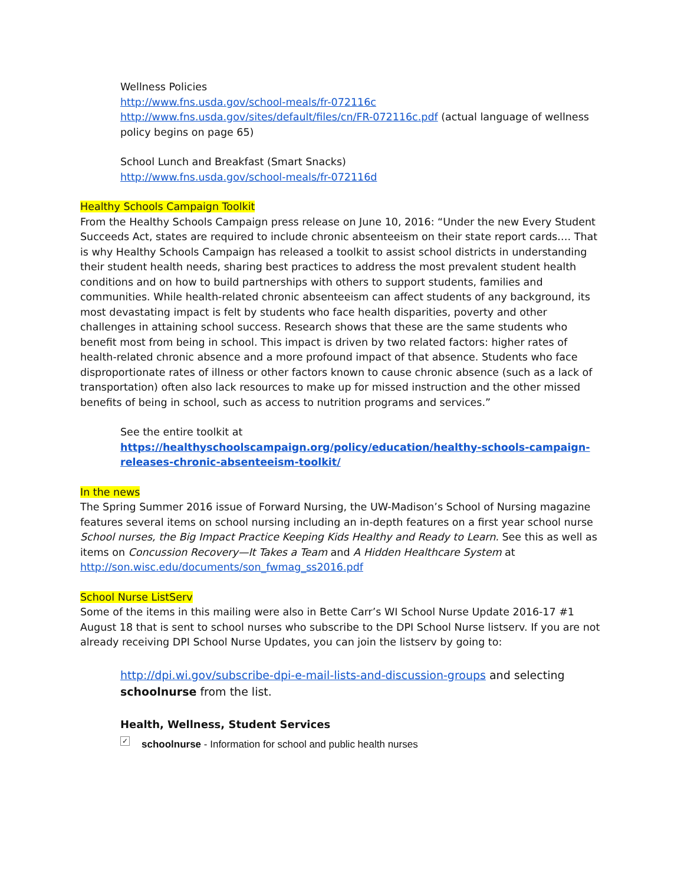Wellness Policies
http://www.fns.usda.gov/school-meals/fr-072116c
http://www.fns.usda.gov/sites/default/files/cn/FR-072116c.pdf (actual language of wellness policy begins on page 65)
School Lunch and Breakfast (Smart Snacks)
http://www.fns.usda.gov/school-meals/fr-072116d
Healthy Schools Campaign Toolkit
From the Healthy Schools Campaign press release on June 10, 2016: “Under the new Every Student Succeeds Act, states are required to include chronic absenteeism on their state report cards…. That is why Healthy Schools Campaign has released a toolkit to assist school districts in understanding their student health needs, sharing best practices to address the most prevalent student health conditions and on how to build partnerships with others to support students, families and communities. While health-related chronic absenteeism can affect students of any background, its most devastating impact is felt by students who face health disparities, poverty and other challenges in attaining school success. Research shows that these are the same students who benefit most from being in school. This impact is driven by two related factors: higher rates of health-related chronic absence and a more profound impact of that absence. Students who face disproportionate rates of illness or other factors known to cause chronic absence (such as a lack of transportation) often also lack resources to make up for missed instruction and the other missed benefits of being in school, such as access to nutrition programs and services.”
See the entire toolkit at https://healthyschoolscampaign.org/policy/education/healthy-schools-campaign-releases-chronic-absenteeism-toolkit/
In the news
The Spring Summer 2016 issue of Forward Nursing, the UW-Madison’s School of Nursing magazine features several items on school nursing including an in-depth features on a first year school nurse School nurses, the Big Impact Practice Keeping Kids Healthy and Ready to Learn. See this as well as items on Concussion Recovery—It Takes a Team and A Hidden Healthcare System at http://son.wisc.edu/documents/son_fwmag_ss2016.pdf
School Nurse ListServ
Some of the items in this mailing were also in Bette Carr’s WI School Nurse Update 2016-17 #1 August 18 that is sent to school nurses who subscribe to the DPI School Nurse listserv. If you are not already receiving DPI School Nurse Updates, you can join the listserv by going to:
http://dpi.wi.gov/subscribe-dpi-e-mail-lists-and-discussion-groups and selecting schoolnurse from the list.
Health, Wellness, Student Services
✓ schoolnurse - Information for school and public health nurses